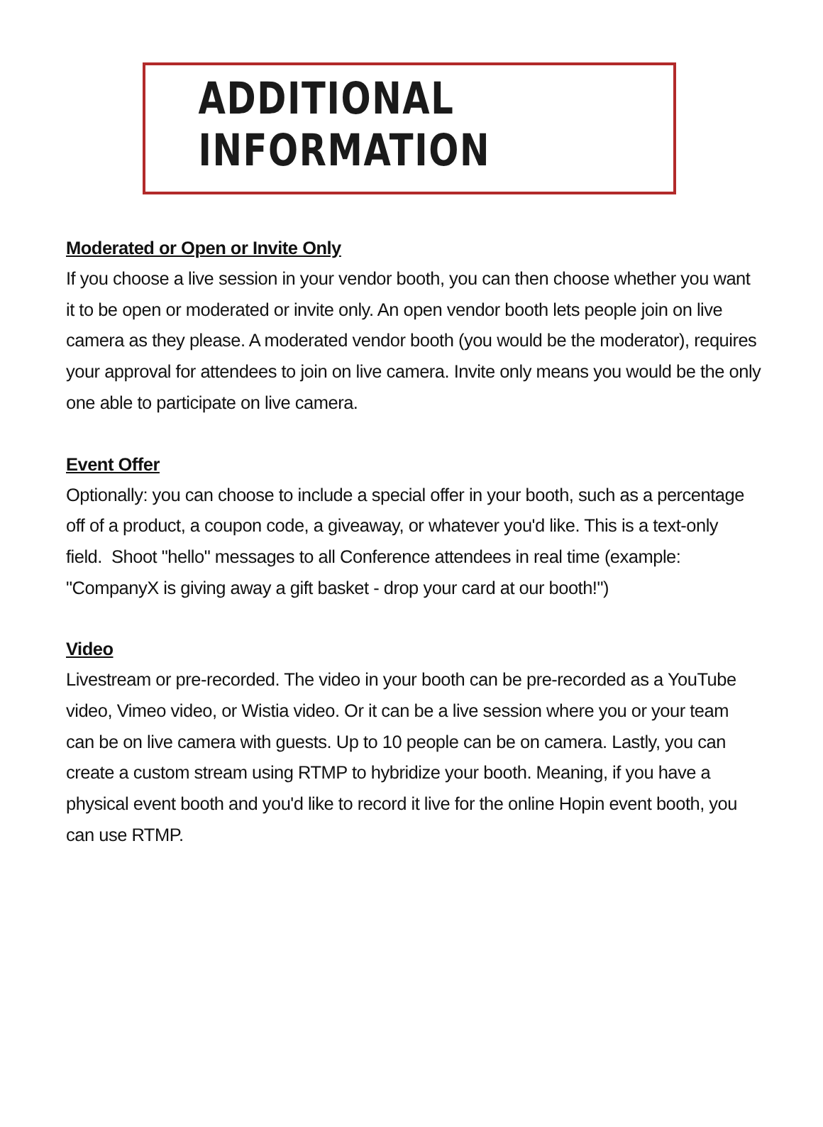ADDITIONAL INFORMATION
Moderated or Open or Invite Only
If you choose a live session in your vendor booth, you can then choose whether you want it to be open or moderated or invite only. An open vendor booth lets people join on live camera as they please. A moderated vendor booth (you would be the moderator), requires your approval for attendees to join on live camera. Invite only means you would be the only one able to participate on live camera.
Event Offer
Optionally: you can choose to include a special offer in your booth, such as a percentage off of a product, a coupon code, a giveaway, or whatever you'd like. This is a text-only field. Shoot "hello" messages to all Conference attendees in real time (example: "CompanyX is giving away a gift basket - drop your card at our booth!")
Video
Livestream or pre-recorded. The video in your booth can be pre-recorded as a YouTube video, Vimeo video, or Wistia video. Or it can be a live session where you or your team can be on live camera with guests. Up to 10 people can be on camera. Lastly, you can create a custom stream using RTMP to hybridize your booth. Meaning, if you have a physical event booth and you'd like to record it live for the online Hopin event booth, you can use RTMP.